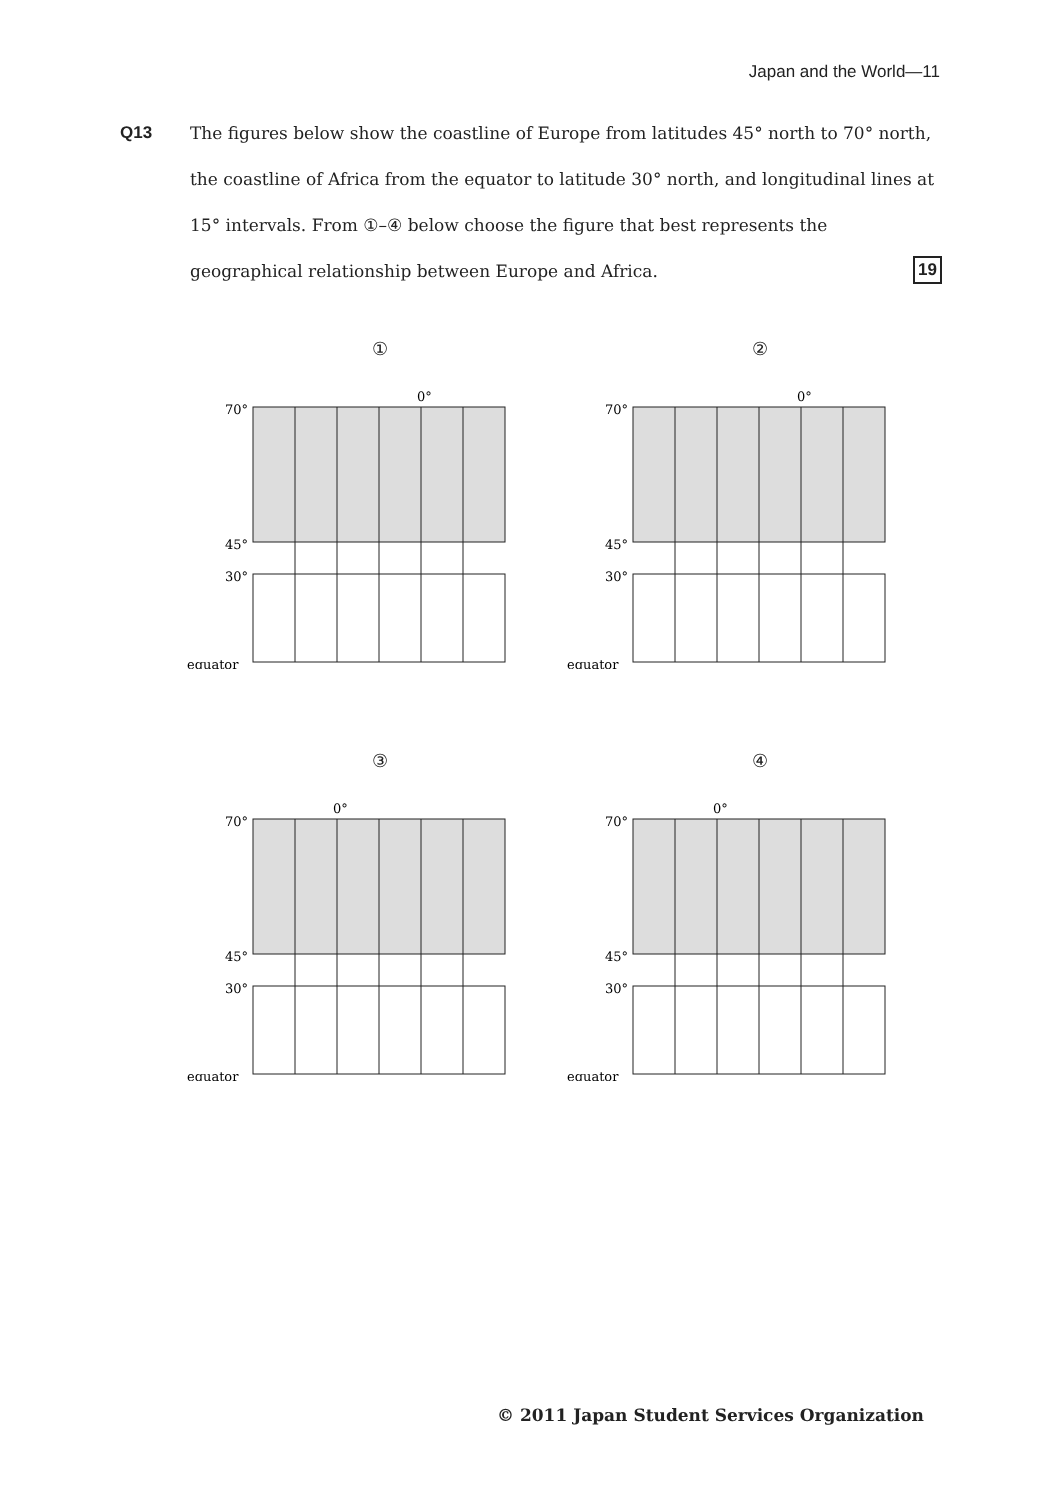Japan and the World—11
Q13
The figures below show the coastline of Europe from latitudes 45° north to 70° north, the coastline of Africa from the equator to latitude 30° north, and longitudinal lines at 15° intervals. From ①–④ below choose the figure that best represents the geographical relationship between Europe and Africa. 19
①
70°
45°
30°
equator
0°
②
70°
45°
30°
equator
0°
③
70°
45°
30°
equator
0°
④
70°
45°
30°
equator
0°
© 2011 Japan Student Services Organization